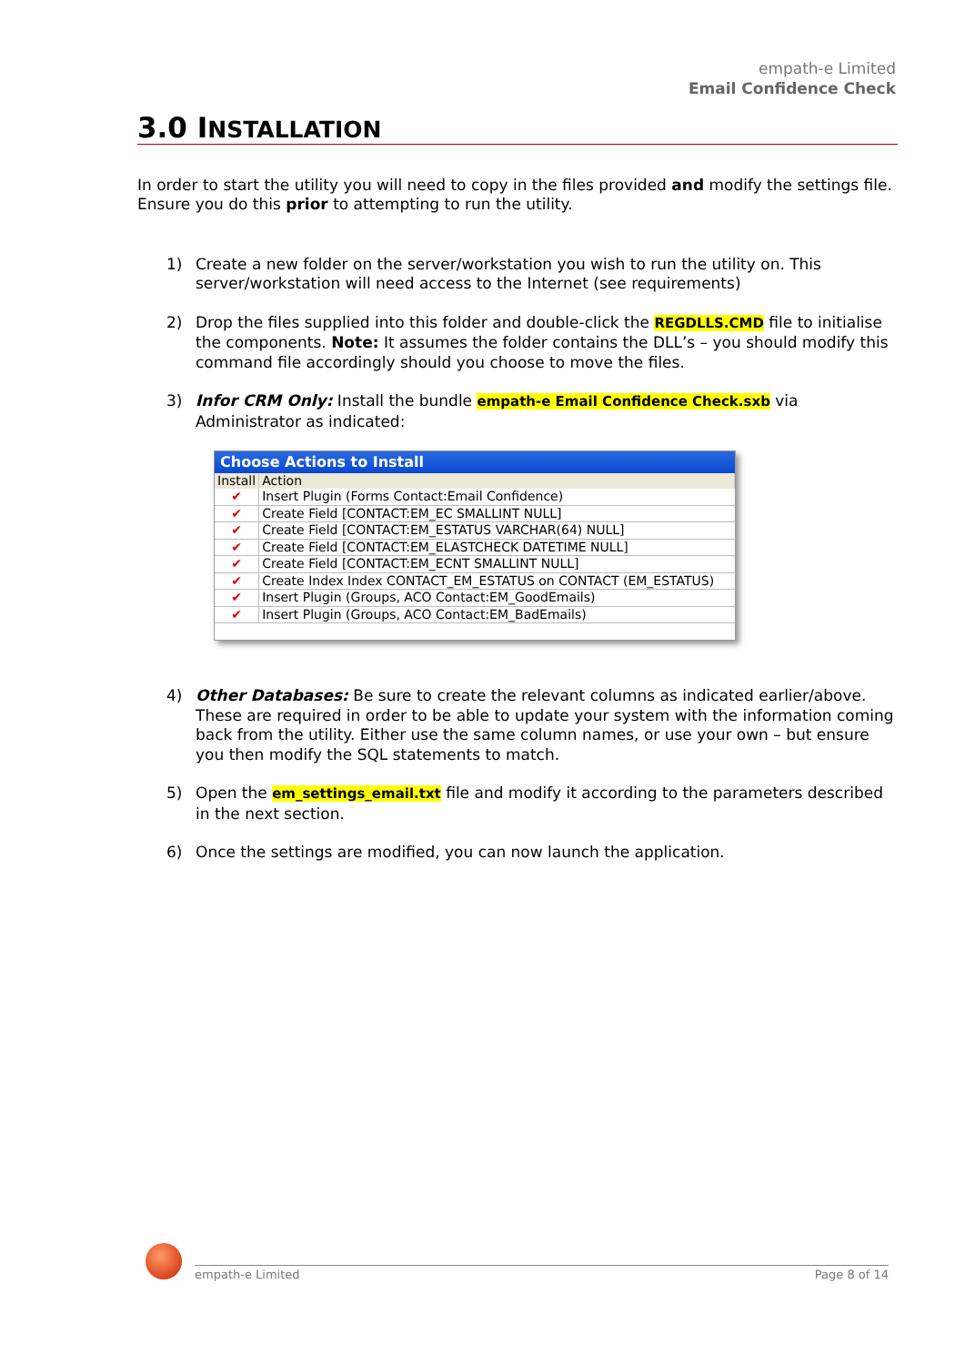empath-e Limited
Email Confidence Check
3.0 INSTALLATION
In order to start the utility you will need to copy in the files provided and modify the settings file. Ensure you do this prior to attempting to run the utility.
1) Create a new folder on the server/workstation you wish to run the utility on. This server/workstation will need access to the Internet (see requirements)
2) Drop the files supplied into this folder and double-click the REGDLLS.CMD file to initialise the components. Note: It assumes the folder contains the DLL’s – you should modify this command file accordingly should you choose to move the files.
3) Infor CRM Only: Install the bundle empath-e Email Confidence Check.sxb via Administrator as indicated:
Choose Actions to Install
| Install | Action |
| --- | --- |
| ✔ | Insert Plugin (Forms Contact:Email Confidence) |
| ✔ | Create Field [CONTACT:EM_EC SMALLINT NULL] |
| ✔ | Create Field [CONTACT:EM_ESTATUS VARCHAR(64) NULL] |
| ✔ | Create Field [CONTACT:EM_ELASTCHECK DATETIME NULL] |
| ✔ | Create Field [CONTACT:EM_ECNT SMALLINT NULL] |
| ✔ | Create Index Index CONTACT_EM_ESTATUS on CONTACT (EM_ESTATUS) |
| ✔ | Insert Plugin (Groups, ACO Contact:EM_GoodEmails) |
| ✔ | Insert Plugin (Groups, ACO Contact:EM_BadEmails) |
4) Other Databases: Be sure to create the relevant columns as indicated earlier/above. These are required in order to be able to update your system with the information coming back from the utility. Either use the same column names, or use your own – but ensure you then modify the SQL statements to match.
5) Open the em_settings_email.txt file and modify it according to the parameters described in the next section.
6) Once the settings are modified, you can now launch the application.
empath-e Limited Page 8 of 14